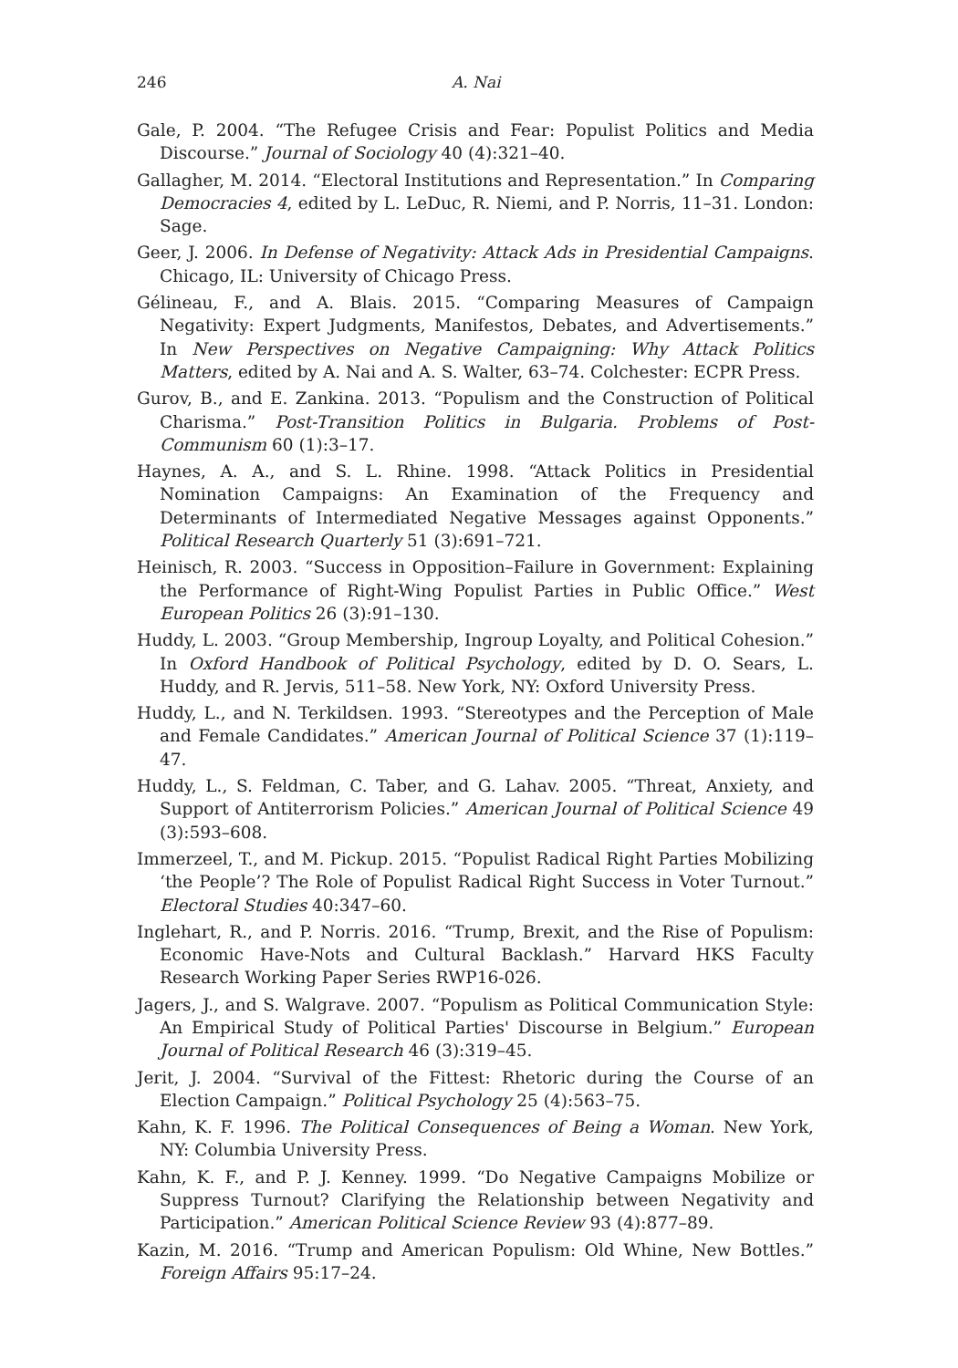246 A. Nai
Gale, P. 2004. “The Refugee Crisis and Fear: Populist Politics and Media Discourse.” Journal of Sociology 40 (4):321–40.
Gallagher, M. 2014. “Electoral Institutions and Representation.” In Comparing Democracies 4, edited by L. LeDuc, R. Niemi, and P. Norris, 11–31. London: Sage.
Geer, J. 2006. In Defense of Negativity: Attack Ads in Presidential Campaigns. Chicago, IL: University of Chicago Press.
Gélineau, F., and A. Blais. 2015. “Comparing Measures of Campaign Negativity: Expert Judgments, Manifestos, Debates, and Advertisements.” In New Perspectives on Negative Campaigning: Why Attack Politics Matters, edited by A. Nai and A. S. Walter, 63–74. Colchester: ECPR Press.
Gurov, B., and E. Zankina. 2013. “Populism and the Construction of Political Charisma.” Post-Transition Politics in Bulgaria. Problems of Post-Communism 60 (1):3–17.
Haynes, A. A., and S. L. Rhine. 1998. “Attack Politics in Presidential Nomination Campaigns: An Examination of the Frequency and Determinants of Intermediated Negative Messages against Opponents.” Political Research Quarterly 51 (3):691–721.
Heinisch, R. 2003. “Success in Opposition–Failure in Government: Explaining the Performance of Right-Wing Populist Parties in Public Office.” West European Politics 26 (3):91–130.
Huddy, L. 2003. “Group Membership, Ingroup Loyalty, and Political Cohesion.” In Oxford Handbook of Political Psychology, edited by D. O. Sears, L. Huddy, and R. Jervis, 511–58. New York, NY: Oxford University Press.
Huddy, L., and N. Terkildsen. 1993. “Stereotypes and the Perception of Male and Female Candidates.” American Journal of Political Science 37 (1):119–47.
Huddy, L., S. Feldman, C. Taber, and G. Lahav. 2005. “Threat, Anxiety, and Support of Antiterrorism Policies.” American Journal of Political Science 49 (3):593–608.
Immerzeel, T., and M. Pickup. 2015. “Populist Radical Right Parties Mobilizing ‘the People’? The Role of Populist Radical Right Success in Voter Turnout.” Electoral Studies 40:347–60.
Inglehart, R., and P. Norris. 2016. “Trump, Brexit, and the Rise of Populism: Economic Have-Nots and Cultural Backlash.” Harvard HKS Faculty Research Working Paper Series RWP16-026.
Jagers, J., and S. Walgrave. 2007. “Populism as Political Communication Style: An Empirical Study of Political Parties' Discourse in Belgium.” European Journal of Political Research 46 (3):319–45.
Jerit, J. 2004. “Survival of the Fittest: Rhetoric during the Course of an Election Campaign.” Political Psychology 25 (4):563–75.
Kahn, K. F. 1996. The Political Consequences of Being a Woman. New York, NY: Columbia University Press.
Kahn, K. F., and P. J. Kenney. 1999. “Do Negative Campaigns Mobilize or Suppress Turnout? Clarifying the Relationship between Negativity and Participation.” American Political Science Review 93 (4):877–89.
Kazin, M. 2016. “Trump and American Populism: Old Whine, New Bottles.” Foreign Affairs 95:17–24.